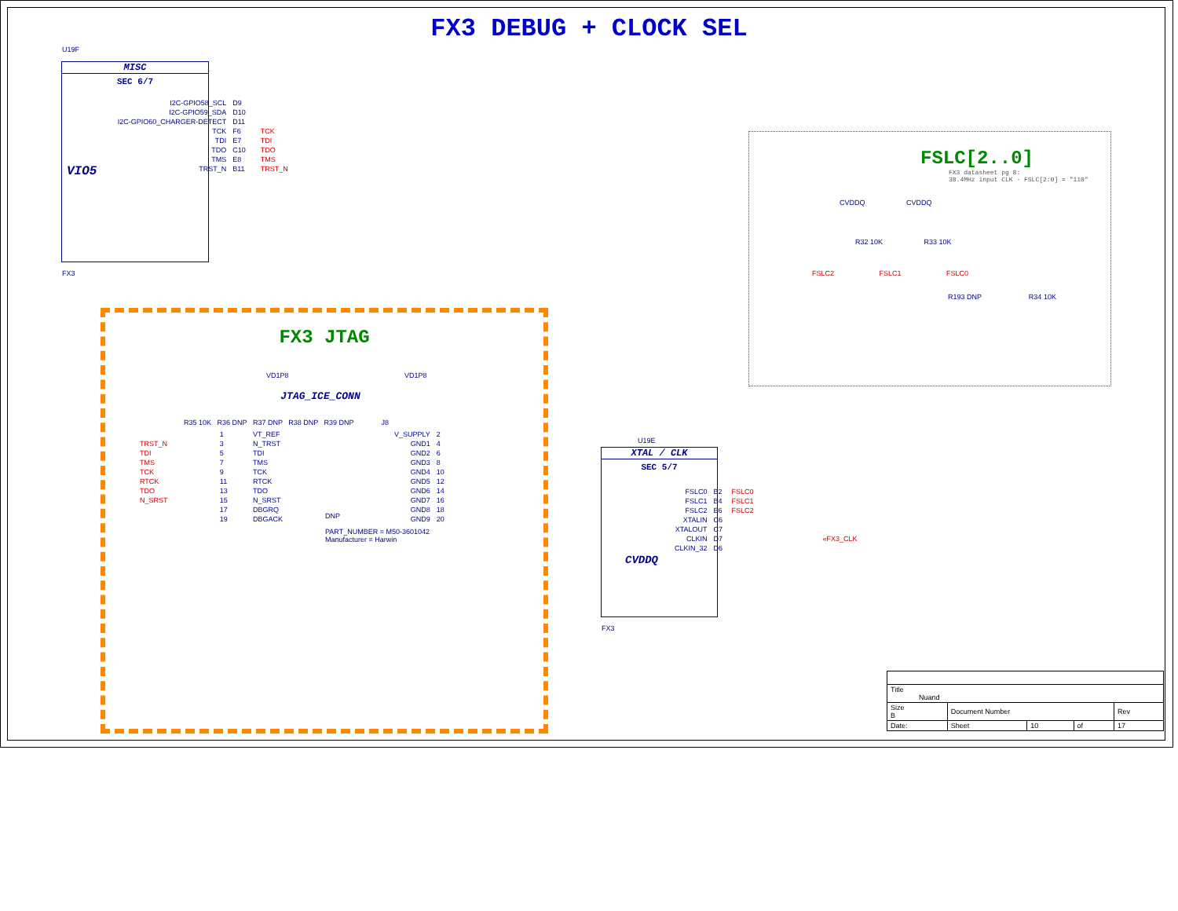FX3 DEBUG + CLOCK SEL
U19F
MISC
SEC 6/7
VIO5
| I2C-GPIO58_SCL | D9 | |
| I2C-GPIO59_SDA | D10 | |
| I2C-GPIO60_CHARGER-DETECT | D11 | |
| TCK | F6 | TCK |
| TDI | E7 | TDI |
| TDO | C10 | TDO |
| TMS | E8 | TMS |
| TRST_N | B11 | TRST_N |
FX3
FSLC[2..0]
FX3 datasheet pg 8:
38.4MHz input CLK - FSLC[2:0] = "110"
CVDDQ CVDDQ
R32 10K R33 10K
FSLC2 FSLC1 FSLC0
R193 DNP R34 10K
FX3 JTAG
VD1P8 VD1P8
R35 10K R36 DNP R37 DNP R38 DNP R39 DNP J8
| | 1 | VT_REF | V_SUPPLY | 2 |
| TRST_N | 3 | N_TRST | GND1 | 4 |
| TDI | 5 | TDI | GND2 | 6 |
| TMS | 7 | TMS | GND3 | 8 |
| TCK | 9 | TCK | GND4 | 10 |
| RTCK | 11 | RTCK | GND5 | 12 |
| TDO | 13 | TDO | GND6 | 14 |
| N_SRST | 15 | N_SRST | GND7 | 16 |
| | 17 | DBGRQ | GND8 | 18 |
| | 19 | DBGACK | GND9 | 20 |
JTAG_ICE_CONN
DNP
PART_NUMBER = M50-3601042
Manufacturer = Harwin
U19E
XTAL / CLK
SEC 5/7
CVDDQ
| FSLC0 | B2 | FSLC0 |
| FSLC1 | B4 | FSLC1 |
| FSLC2 | E6 | FSLC2 |
| XTALIN | C6 | |
| XTALOUT | C7 | |
| CLKIN | D7 | «FX3_CLK |
| CLKIN_32 | D6 | |
FX3
| Title Nuand | | | | | |
| Size B | Document Number | | | | Rev |
| Date: | | Sheet | 10 | of | 17 |